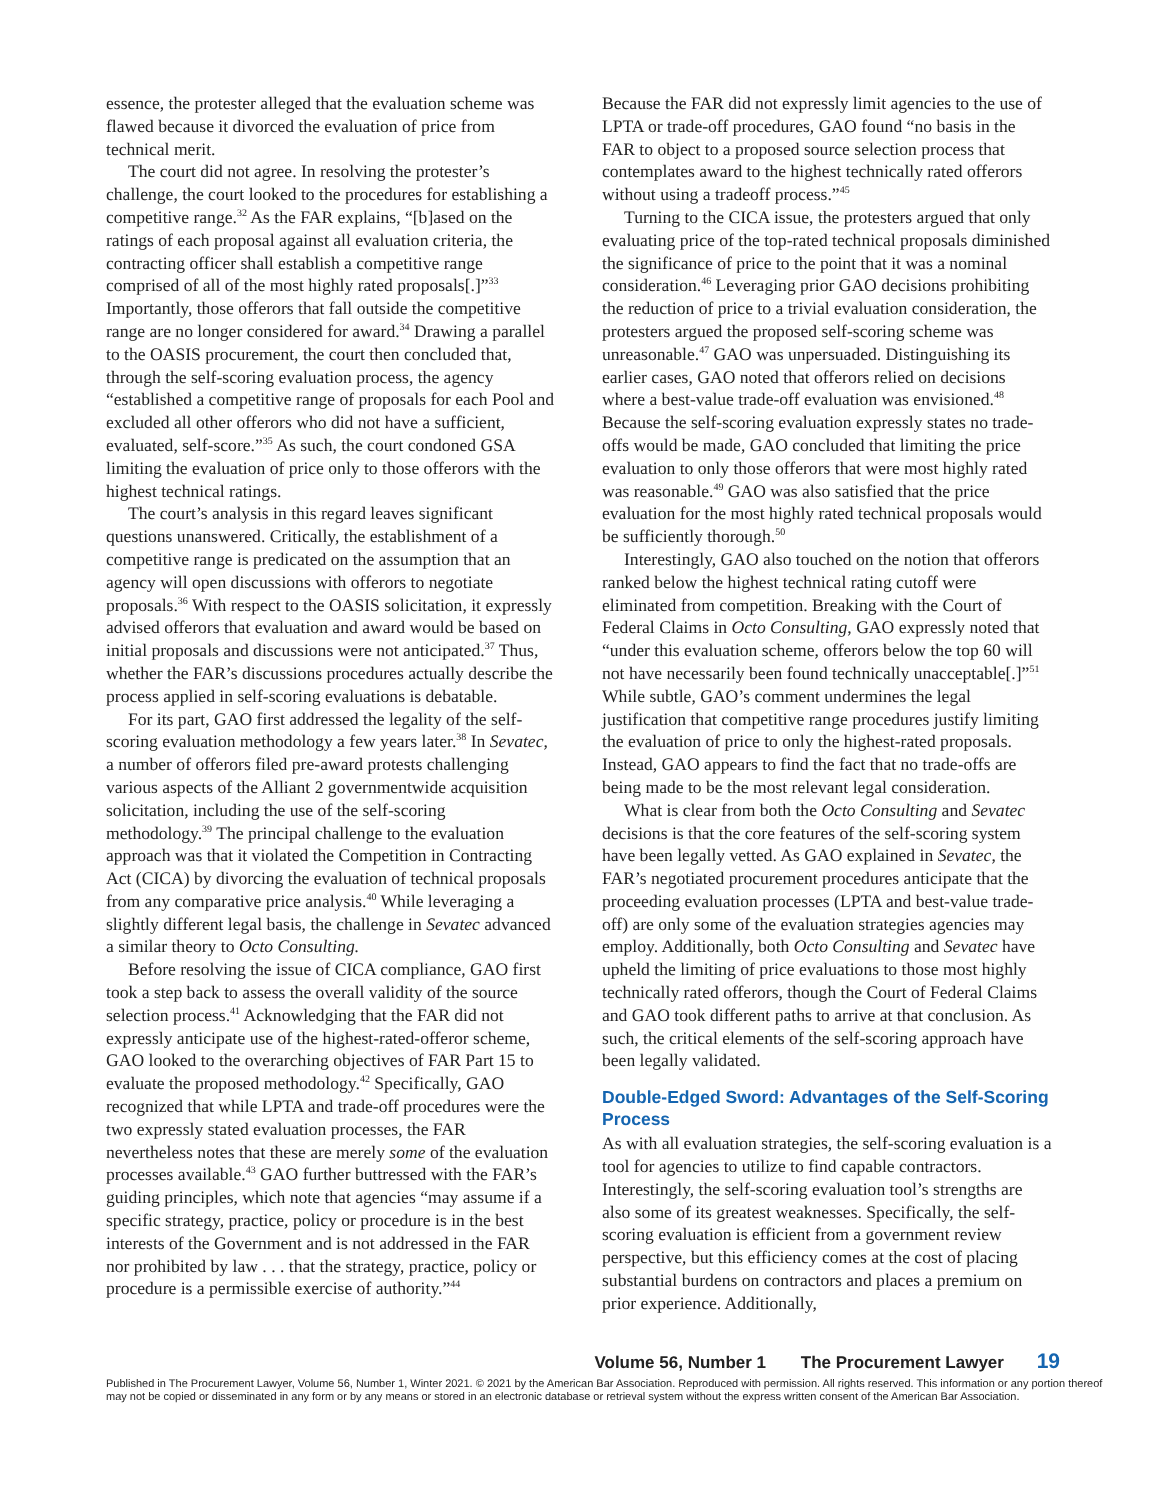essence, the protester alleged that the evaluation scheme was flawed because it divorced the evaluation of price from technical merit.
The court did not agree. In resolving the protester’s challenge, the court looked to the procedures for establishing a competitive range.<sup>32</sup> As the FAR explains, “[b]ased on the ratings of each proposal against all evaluation criteria, the contracting officer shall establish a competitive range comprised of all of the most highly rated proposals[.]”<sup>33</sup> Importantly, those offerors that fall outside the competitive range are no longer considered for award.<sup>34</sup> Drawing a parallel to the OASIS procurement, the court then concluded that, through the self-scoring evaluation process, the agency “established a competitive range of proposals for each Pool and excluded all other offerors who did not have a sufficient, evaluated, self-score.”<sup>35</sup> As such, the court condoned GSA limiting the evaluation of price only to those offerors with the highest technical ratings.
The court’s analysis in this regard leaves significant questions unanswered. Critically, the establishment of a competitive range is predicated on the assumption that an agency will open discussions with offerors to negotiate proposals.<sup>36</sup> With respect to the OASIS solicitation, it expressly advised offerors that evaluation and award would be based on initial proposals and discussions were not anticipated.<sup>37</sup> Thus, whether the FAR’s discussions procedures actually describe the process applied in self-scoring evaluations is debatable.
For its part, GAO first addressed the legality of the self-scoring evaluation methodology a few years later.<sup>38</sup> In Sevatec, a number of offerors filed pre-award protests challenging various aspects of the Alliant 2 governmentwide acquisition solicitation, including the use of the self-scoring methodology.<sup>39</sup> The principal challenge to the evaluation approach was that it violated the Competition in Contracting Act (CICA) by divorcing the evaluation of technical proposals from any comparative price analysis.<sup>40</sup> While leveraging a slightly different legal basis, the challenge in Sevatec advanced a similar theory to Octo Consulting.
Before resolving the issue of CICA compliance, GAO first took a step back to assess the overall validity of the source selection process.<sup>41</sup> Acknowledging that the FAR did not expressly anticipate use of the highest-rated-offeror scheme, GAO looked to the overarching objectives of FAR Part 15 to evaluate the proposed methodology.<sup>42</sup> Specifically, GAO recognized that while LPTA and trade-off procedures were the two expressly stated evaluation processes, the FAR nevertheless notes that these are merely some of the evaluation processes available.<sup>43</sup> GAO further buttressed with the FAR’s guiding principles, which note that agencies “may assume if a specific strategy, practice, policy or procedure is in the best interests of the Government and is not addressed in the FAR nor prohibited by law . . . that the strategy, practice, policy or procedure is a permissible exercise of authority.”<sup>44</sup>
Because the FAR did not expressly limit agencies to the use of LPTA or trade-off procedures, GAO found “no basis in the FAR to object to a proposed source selection process that contemplates award to the highest technically rated offerors without using a tradeoff process.”<sup>45</sup>
Turning to the CICA issue, the protesters argued that only evaluating price of the top-rated technical proposals diminished the significance of price to the point that it was a nominal consideration.<sup>46</sup> Leveraging prior GAO decisions prohibiting the reduction of price to a trivial evaluation consideration, the protesters argued the proposed self-scoring scheme was unreasonable.<sup>47</sup> GAO was unpersuaded. Distinguishing its earlier cases, GAO noted that offerors relied on decisions where a best-value trade-off evaluation was envisioned.<sup>48</sup> Because the self-scoring evaluation expressly states no trade-offs would be made, GAO concluded that limiting the price evaluation to only those offerors that were most highly rated was reasonable.<sup>49</sup> GAO was also satisfied that the price evaluation for the most highly rated technical proposals would be sufficiently thorough.<sup>50</sup>
Interestingly, GAO also touched on the notion that offerors ranked below the highest technical rating cutoff were eliminated from competition. Breaking with the Court of Federal Claims in Octo Consulting, GAO expressly noted that “under this evaluation scheme, offerors below the top 60 will not have necessarily been found technically unacceptable[.]”<sup>51</sup> While subtle, GAO’s comment undermines the legal justification that competitive range procedures justify limiting the evaluation of price to only the highest-rated proposals. Instead, GAO appears to find the fact that no trade-offs are being made to be the most relevant legal consideration.
What is clear from both the Octo Consulting and Sevatec decisions is that the core features of the self-scoring system have been legally vetted. As GAO explained in Sevatec, the FAR’s negotiated procurement procedures anticipate that the proceeding evaluation processes (LPTA and best-value trade-off) are only some of the evaluation strategies agencies may employ. Additionally, both Octo Consulting and Sevatec have upheld the limiting of price evaluations to those most highly technically rated offerors, though the Court of Federal Claims and GAO took different paths to arrive at that conclusion. As such, the critical elements of the self-scoring approach have been legally validated.
Double-Edged Sword: Advantages of the Self-Scoring Process
As with all evaluation strategies, the self-scoring evaluation is a tool for agencies to utilize to find capable contractors. Interestingly, the self-scoring evaluation tool’s strengths are also some of its greatest weaknesses. Specifically, the self-scoring evaluation is efficient from a government review perspective, but this efficiency comes at the cost of placing substantial burdens on contractors and places a premium on prior experience. Additionally,
Volume 56, Number 1 The Procurement Lawyer 19
Published in The Procurement Lawyer, Volume 56, Number 1, Winter 2021. © 2021 by the American Bar Association. Reproduced with permission. All rights reserved. This information or any portion thereof may not be copied or disseminated in any form or by any means or stored in an electronic database or retrieval system without the express written consent of the American Bar Association.